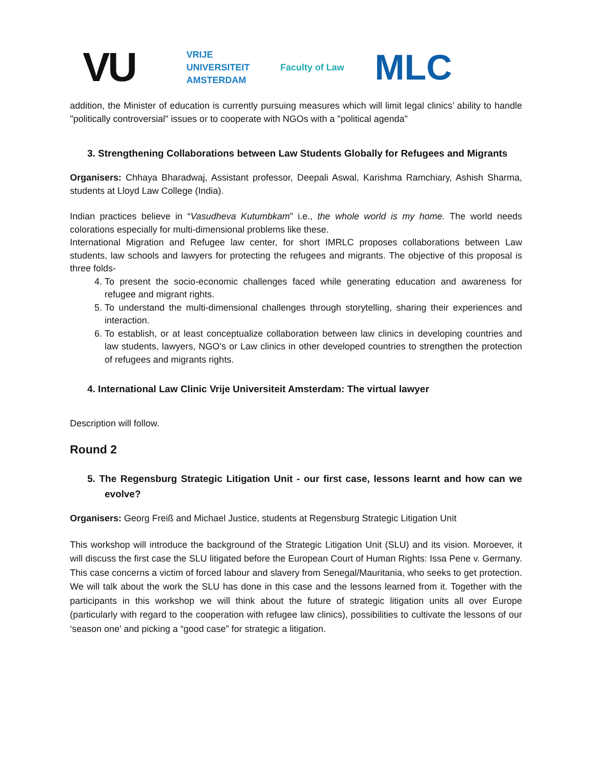VU VRIJE
UNIVERSITEIT
AMSTERDAM Faculty of Law MLC
addition, the Minister of education is currently pursuing measures which will limit legal clinics’ ability to handle "politically controversial" issues or to cooperate with NGOs with a "political agenda"
3. Strengthening Collaborations between Law Students Globally for Refugees and Migrants
Organisers: Chhaya Bharadwaj, Assistant professor, Deepali Aswal, Karishma Ramchiary, Ashish Sharma, students at Lloyd Law College (India).
Indian practices believe in “Vasudheva Kutumbkam” i.e., the whole world is my home. The world needs colorations especially for multi-dimensional problems like these.
International Migration and Refugee law center, for short IMRLC proposes collaborations between Law students, law schools and lawyers for protecting the refugees and migrants. The objective of this proposal is three folds-
4. To present the socio-economic challenges faced while generating education and awareness for refugee and migrant rights.
5. To understand the multi-dimensional challenges through storytelling, sharing their experiences and interaction.
6. To establish, or at least conceptualize collaboration between law clinics in developing countries and law students, lawyers, NGO’s or Law clinics in other developed countries to strengthen the protection of refugees and migrants rights.
4. International Law Clinic Vrije Universiteit Amsterdam: The virtual lawyer
Description will follow.
Round 2
5. The Regensburg Strategic Litigation Unit - our first case, lessons learnt and how can we evolve?
Organisers: Georg Freiß and Michael Justice, students at Regensburg Strategic Litigation Unit
This workshop will introduce the background of the Strategic Litigation Unit (SLU) and its vision. Moroever, it will discuss the first case the SLU litigated before the European Court of Human Rights: Issa Pene v. Germany. This case concerns a victim of forced labour and slavery from Senegal/Mauritania, who seeks to get protection. We will talk about the work the SLU has done in this case and the lessons learned from it. Together with the participants in this workshop we will think about the future of strategic litigation units all over Europe (particularly with regard to the cooperation with refugee law clinics), possibilities to cultivate the lessons of our ‘season one’ and picking a “good case” for strategic a litigation.